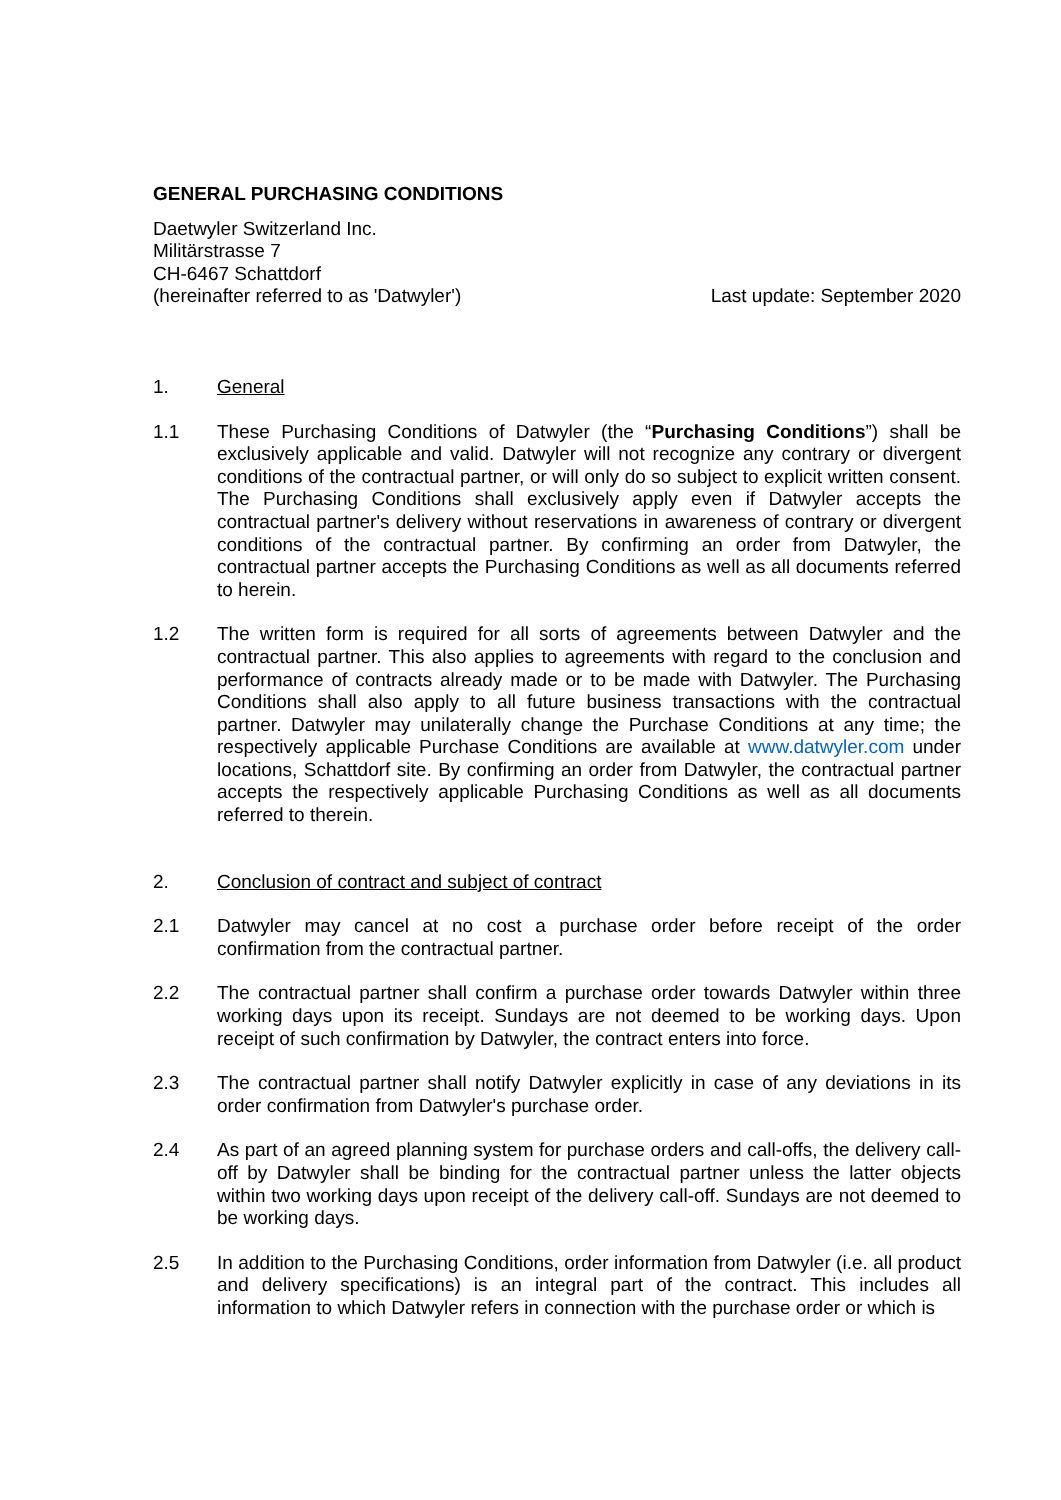GENERAL PURCHASING CONDITIONS
Daetwyler Switzerland Inc.
Militärstrasse 7
CH-6467 Schattdorf
(hereinafter referred to as 'Datwyler')
Last update: September 2020
1. General
1.1 These Purchasing Conditions of Datwyler (the “Purchasing Conditions”) shall be exclusively applicable and valid. Datwyler will not recognize any contrary or divergent conditions of the contractual partner, or will only do so subject to explicit written consent. The Purchasing Conditions shall exclusively apply even if Datwyler accepts the contractual partner's delivery without reservations in awareness of contrary or divergent conditions of the contractual partner. By confirming an order from Datwyler, the contractual partner accepts the Purchasing Conditions as well as all documents referred to herein.
1.2 The written form is required for all sorts of agreements between Datwyler and the contractual partner. This also applies to agreements with regard to the conclusion and performance of contracts already made or to be made with Datwyler. The Purchasing Conditions shall also apply to all future business transactions with the contractual partner. Datwyler may unilaterally change the Purchase Conditions at any time; the respectively applicable Purchase Conditions are available at www.datwyler.com under locations, Schattdorf site. By confirming an order from Datwyler, the contractual partner accepts the respectively applicable Purchasing Conditions as well as all documents referred to therein.
2. Conclusion of contract and subject of contract
2.1 Datwyler may cancel at no cost a purchase order before receipt of the order confirmation from the contractual partner.
2.2 The contractual partner shall confirm a purchase order towards Datwyler within three working days upon its receipt. Sundays are not deemed to be working days. Upon receipt of such confirmation by Datwyler, the contract enters into force.
2.3 The contractual partner shall notify Datwyler explicitly in case of any deviations in its order confirmation from Datwyler's purchase order.
2.4 As part of an agreed planning system for purchase orders and call-offs, the delivery call-off by Datwyler shall be binding for the contractual partner unless the latter objects within two working days upon receipt of the delivery call-off. Sundays are not deemed to be working days.
2.5 In addition to the Purchasing Conditions, order information from Datwyler (i.e. all product and delivery specifications) is an integral part of the contract. This includes all information to which Datwyler refers in connection with the purchase order or which is